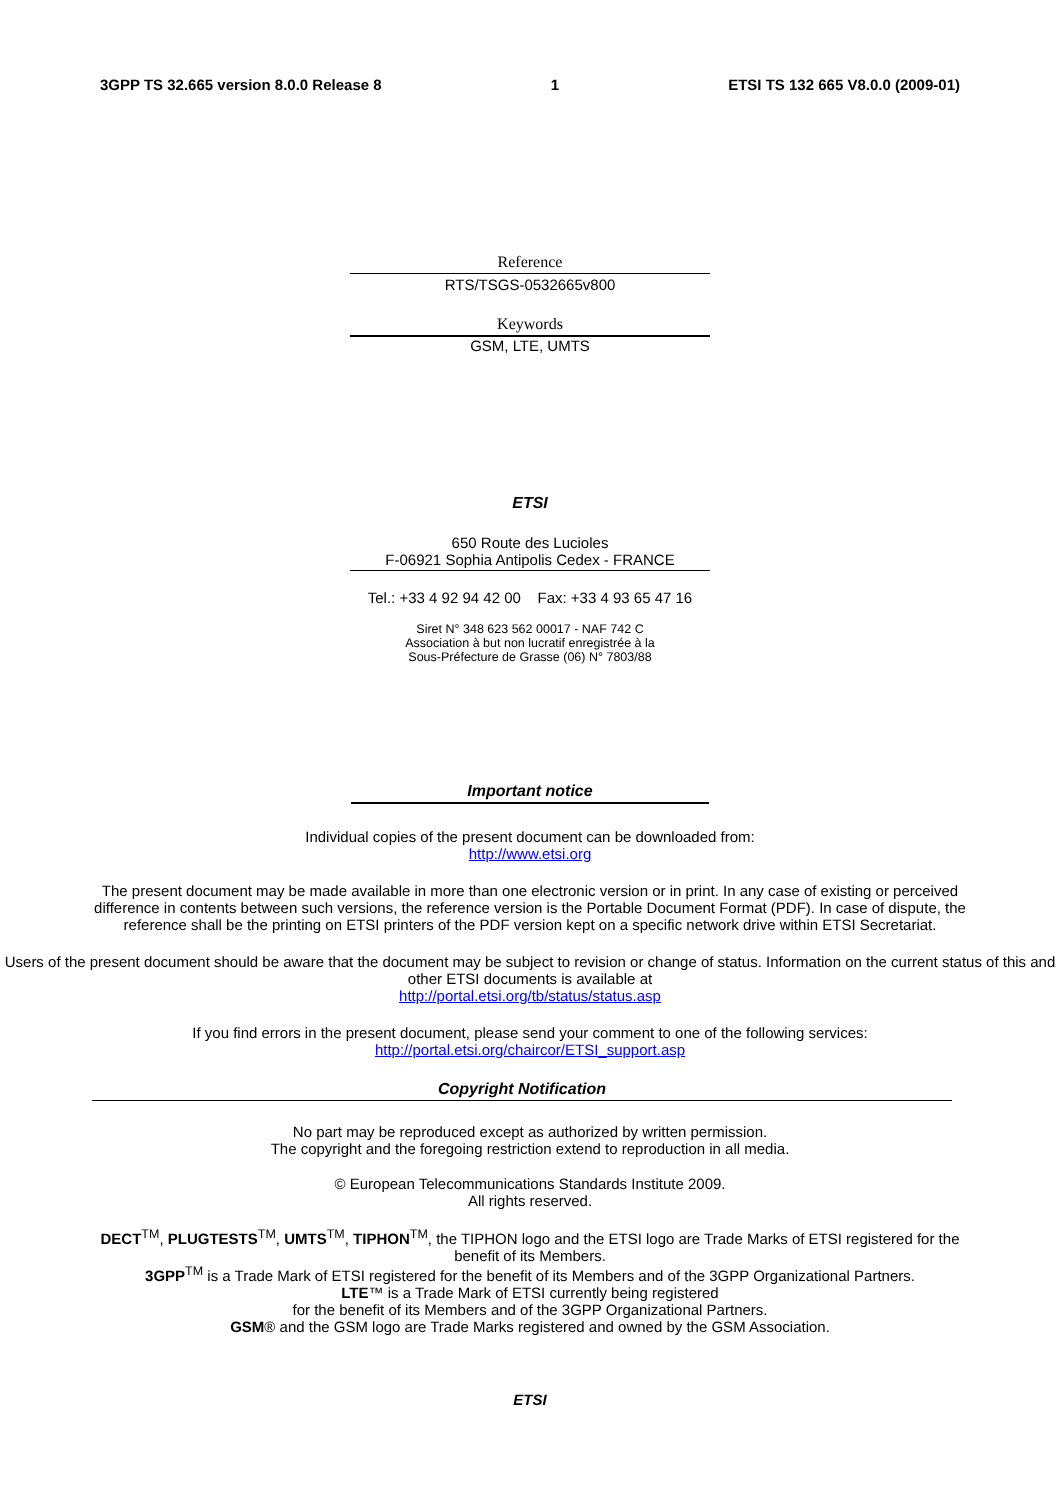3GPP TS 32.665 version 8.0.0 Release 8 1 ETSI TS 132 665 V8.0.0 (2009-01)
Reference
RTS/TSGS-0532665v800
Keywords
GSM, LTE, UMTS
ETSI
650 Route des Lucioles
F-06921 Sophia Antipolis Cedex - FRANCE
Tel.: +33 4 92 94 42 00 Fax: +33 4 93 65 47 16
Siret N° 348 623 562 00017 - NAF 742 C
Association à but non lucratif enregistrée à la
Sous-Préfecture de Grasse (06) N° 7803/88
Important notice
Individual copies of the present document can be downloaded from:
http://www.etsi.org
The present document may be made available in more than one electronic version or in print. In any case of existing or perceived difference in contents between such versions, the reference version is the Portable Document Format (PDF). In case of dispute, the reference shall be the printing on ETSI printers of the PDF version kept on a specific network drive within ETSI Secretariat.
Users of the present document should be aware that the document may be subject to revision or change of status. Information on the current status of this and other ETSI documents is available at
http://portal.etsi.org/tb/status/status.asp
If you find errors in the present document, please send your comment to one of the following services:
http://portal.etsi.org/chaircor/ETSI_support.asp
Copyright Notification
No part may be reproduced except as authorized by written permission.
The copyright and the foregoing restriction extend to reproduction in all media.
© European Telecommunications Standards Institute 2009.
All rights reserved.
DECT<sup>TM</sup>, PLUGTESTS<sup>TM</sup>, UMTS<sup>TM</sup>, TIPHON<sup>TM</sup>, the TIPHON logo and the ETSI logo are Trade Marks of ETSI registered for the benefit of its Members.
3GPP<sup>TM</sup> is a Trade Mark of ETSI registered for the benefit of its Members and of the 3GPP Organizational Partners.
LTE™ is a Trade Mark of ETSI currently being registered
for the benefit of its Members and of the 3GPP Organizational Partners.
GSM® and the GSM logo are Trade Marks registered and owned by the GSM Association.
ETSI